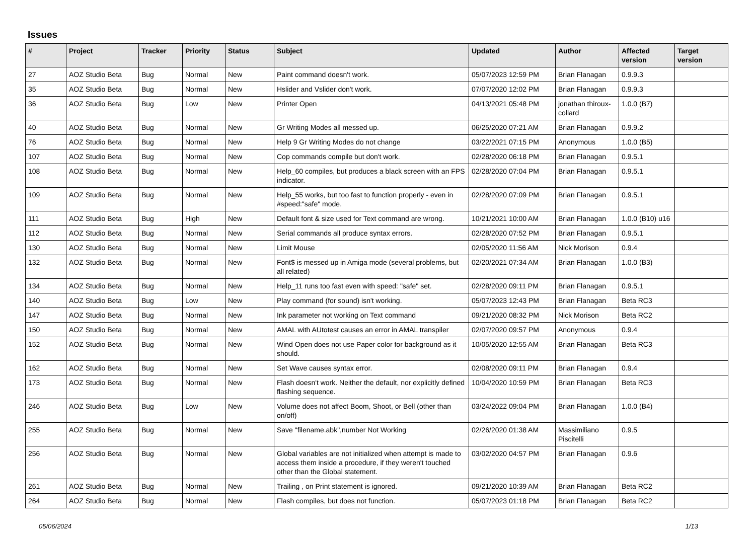Issues
| # | Project | Tracker | Priority | Status | Subject | Updated | Author | Affected version | Target version |
| --- | --- | --- | --- | --- | --- | --- | --- | --- | --- |
| 27 | AOZ Studio Beta | Bug | Normal | New | Paint command doesn't work. | 05/07/2023 12:59 PM | Brian Flanagan | 0.9.9.3 | |
| 35 | AOZ Studio Beta | Bug | Normal | New | Hslider and Vslider don't work. | 07/07/2020 12:02 PM | Brian Flanagan | 0.9.9.3 | |
| 36 | AOZ Studio Beta | Bug | Low | New | Printer Open | 04/13/2021 05:48 PM | jonathan thiroux-collard | 1.0.0 (B7) | |
| 40 | AOZ Studio Beta | Bug | Normal | New | Gr Writing Modes all messed up. | 06/25/2020 07:21 AM | Brian Flanagan | 0.9.9.2 | |
| 76 | AOZ Studio Beta | Bug | Normal | New | Help 9 Gr Writing Modes do not change | 03/22/2021 07:15 PM | Anonymous | 1.0.0 (B5) | |
| 107 | AOZ Studio Beta | Bug | Normal | New | Cop commands compile but don't work. | 02/28/2020 06:18 PM | Brian Flanagan | 0.9.5.1 | |
| 108 | AOZ Studio Beta | Bug | Normal | New | Help_60 compiles, but produces a black screen with an FPS indicator. | 02/28/2020 07:04 PM | Brian Flanagan | 0.9.5.1 | |
| 109 | AOZ Studio Beta | Bug | Normal | New | Help_55 works, but too fast to function properly - even in #speed:"safe" mode. | 02/28/2020 07:09 PM | Brian Flanagan | 0.9.5.1 | |
| 111 | AOZ Studio Beta | Bug | High | New | Default font & size used for Text command are wrong. | 10/21/2021 10:00 AM | Brian Flanagan | 1.0.0 (B10) u16 | |
| 112 | AOZ Studio Beta | Bug | Normal | New | Serial commands all produce syntax errors. | 02/28/2020 07:52 PM | Brian Flanagan | 0.9.5.1 | |
| 130 | AOZ Studio Beta | Bug | Normal | New | Limit Mouse | 02/05/2020 11:56 AM | Nick Morison | 0.9.4 | |
| 132 | AOZ Studio Beta | Bug | Normal | New | Font$ is messed up in Amiga mode (several problems, but all related) | 02/20/2021 07:34 AM | Brian Flanagan | 1.0.0 (B3) | |
| 134 | AOZ Studio Beta | Bug | Normal | New | Help_11 runs too fast even with speed: "safe" set. | 02/28/2020 09:11 PM | Brian Flanagan | 0.9.5.1 | |
| 140 | AOZ Studio Beta | Bug | Low | New | Play command (for sound) isn't working. | 05/07/2023 12:43 PM | Brian Flanagan | Beta RC3 | |
| 147 | AOZ Studio Beta | Bug | Normal | New | Ink parameter not working on Text command | 09/21/2020 08:32 PM | Nick Morison | Beta RC2 | |
| 150 | AOZ Studio Beta | Bug | Normal | New | AMAL with AUtotest causes an error in AMAL transpiler | 02/07/2020 09:57 PM | Anonymous | 0.9.4 | |
| 152 | AOZ Studio Beta | Bug | Normal | New | Wind Open does not use Paper color for background as it should. | 10/05/2020 12:55 AM | Brian Flanagan | Beta RC3 | |
| 162 | AOZ Studio Beta | Bug | Normal | New | Set Wave causes syntax error. | 02/08/2020 09:11 PM | Brian Flanagan | 0.9.4 | |
| 173 | AOZ Studio Beta | Bug | Normal | New | Flash doesn't work. Neither the default, nor explicitly defined flashing sequence. | 10/04/2020 10:59 PM | Brian Flanagan | Beta RC3 | |
| 246 | AOZ Studio Beta | Bug | Low | New | Volume does not affect Boom, Shoot, or Bell (other than on/off) | 03/24/2022 09:04 PM | Brian Flanagan | 1.0.0 (B4) | |
| 255 | AOZ Studio Beta | Bug | Normal | New | Save "filename.abk",number Not Working | 02/26/2020 01:38 AM | Massimiliano Piscitelli | 0.9.5 | |
| 256 | AOZ Studio Beta | Bug | Normal | New | Global variables are not initialized when attempt is made to access them inside a procedure, if they weren't touched other than the Global statement. | 03/02/2020 04:57 PM | Brian Flanagan | 0.9.6 | |
| 261 | AOZ Studio Beta | Bug | Normal | New | Trailing , on Print statement is ignored. | 09/21/2020 10:39 AM | Brian Flanagan | Beta RC2 | |
| 264 | AOZ Studio Beta | Bug | Normal | New | Flash compiles, but does not function. | 05/07/2023 01:18 PM | Brian Flanagan | Beta RC2 | |
05/06/2024 1/13